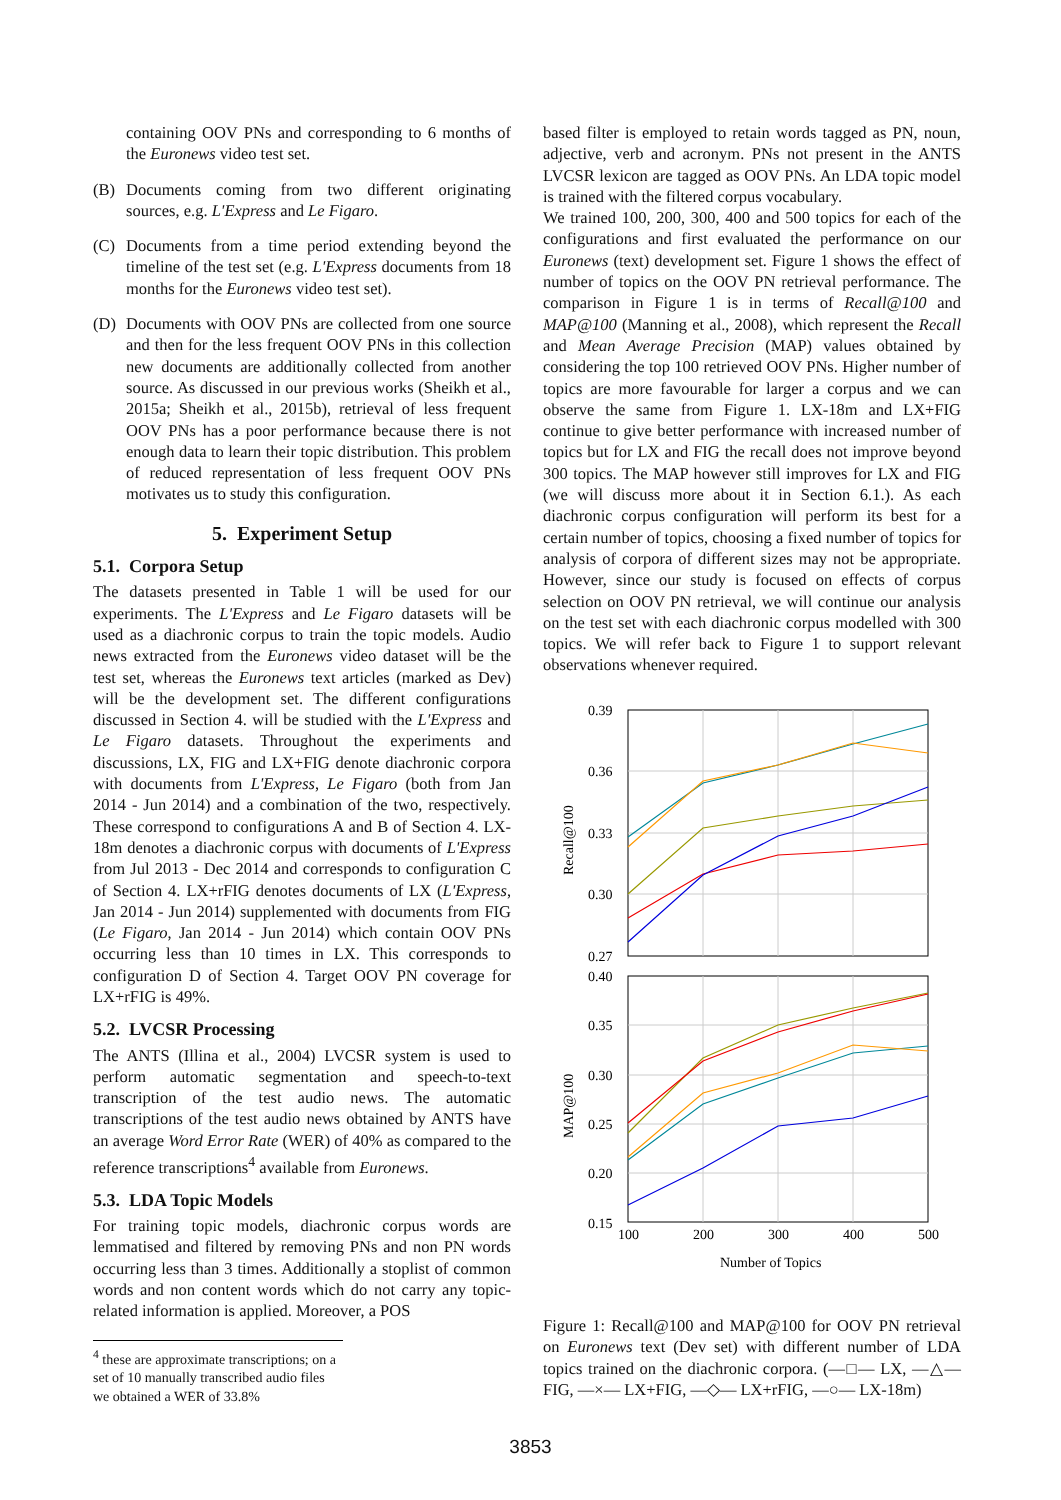containing OOV PNs and corresponding to 6 months of the Euronews video test set.
(B) Documents coming from two different originating sources, e.g. L'Express and Le Figaro.
(C) Documents from a time period extending beyond the timeline of the test set (e.g. L'Express documents from 18 months for the Euronews video test set).
(D) Documents with OOV PNs are collected from one source and then for the less frequent OOV PNs in this collection new documents are additionally collected from another source. As discussed in our previous works (Sheikh et al., 2015a; Sheikh et al., 2015b), retrieval of less frequent OOV PNs has a poor performance because there is not enough data to learn their topic distribution. This problem of reduced representation of less frequent OOV PNs motivates us to study this configuration.
5. Experiment Setup
5.1. Corpora Setup
The datasets presented in Table 1 will be used for our experiments. The L'Express and Le Figaro datasets will be used as a diachronic corpus to train the topic models. Audio news extracted from the Euronews video dataset will be the test set, whereas the Euronews text articles (marked as Dev) will be the development set. The different configurations discussed in Section 4. will be studied with the L'Express and Le Figaro datasets. Throughout the experiments and discussions, LX, FIG and LX+FIG denote diachronic corpora with documents from L'Express, Le Figaro (both from Jan 2014 - Jun 2014) and a combination of the two, respectively. These correspond to configurations A and B of Section 4. LX-18m denotes a diachronic corpus with documents of L'Express from Jul 2013 - Dec 2014 and corresponds to configuration C of Section 4. LX+rFIG denotes documents of LX (L'Express, Jan 2014 - Jun 2014) supplemented with documents from FIG (Le Figaro, Jan 2014 - Jun 2014) which contain OOV PNs occurring less than 10 times in LX. This corresponds to configuration D of Section 4. Target OOV PN coverage for LX+rFIG is 49%.
5.2. LVCSR Processing
The ANTS (Illina et al., 2004) LVCSR system is used to perform automatic segmentation and speech-to-text transcription of the test audio news. The automatic transcriptions of the test audio news obtained by ANTS have an average Word Error Rate (WER) of 40% as compared to the reference transcriptions<sup>4</sup> available from Euronews.
5.3. LDA Topic Models
For training topic models, diachronic corpus words are lemmatised and filtered by removing PNs and non PN words occurring less than 3 times. Additionally a stoplist of common words and non content words which do not carry any topic-related information is applied. Moreover, a POS
<sup>4</sup> these are approximate transcriptions; on a set of 10 manually transcribed audio files we obtained a WER of 33.8%
based filter is employed to retain words tagged as PN, noun, adjective, verb and acronym. PNs not present in the ANTS LVCSR lexicon are tagged as OOV PNs. An LDA topic model is trained with the filtered corpus vocabulary.
We trained 100, 200, 300, 400 and 500 topics for each of the configurations and first evaluated the performance on our Euronews (text) development set. Figure 1 shows the effect of number of topics on the OOV PN retrieval performance. The comparison in Figure 1 is in terms of Recall@100 and MAP@100 (Manning et al., 2008), which represent the Recall and Mean Average Precision (MAP) values obtained by considering the top 100 retrieved OOV PNs. Higher number of topics are more favourable for larger a corpus and we can observe the same from Figure 1. LX-18m and LX+FIG continue to give better performance with increased number of topics but for LX and FIG the recall does not improve beyond 300 topics. The MAP however still improves for LX and FIG (we will discuss more about it in Section 6.1.). As each diachronic corpus configuration will perform its best for a certain number of topics, choosing a fixed number of topics for analysis of corpora of different sizes may not be appropriate. However, since our study is focused on effects of corpus selection on OOV PN retrieval, we will continue our analysis on the test set with each diachronic corpus modelled with 300 topics. We will refer back to Figure 1 to support relevant observations whenever required.
0.39
0.36
0.33
0.30
0.27
0.40
0.35
0.30
0.25
0.20
0.15
100
200
300
400
500
Number of Topics
Recall@100
MAP@100
Figure 1: Recall@100 and MAP@100 for OOV PN retrieval on Euronews text (Dev set) with different number of LDA topics trained on the diachronic corpora. (—□— LX, —△— FIG, —×— LX+FIG, —◇— LX+rFIG, —○— LX-18m)
3853